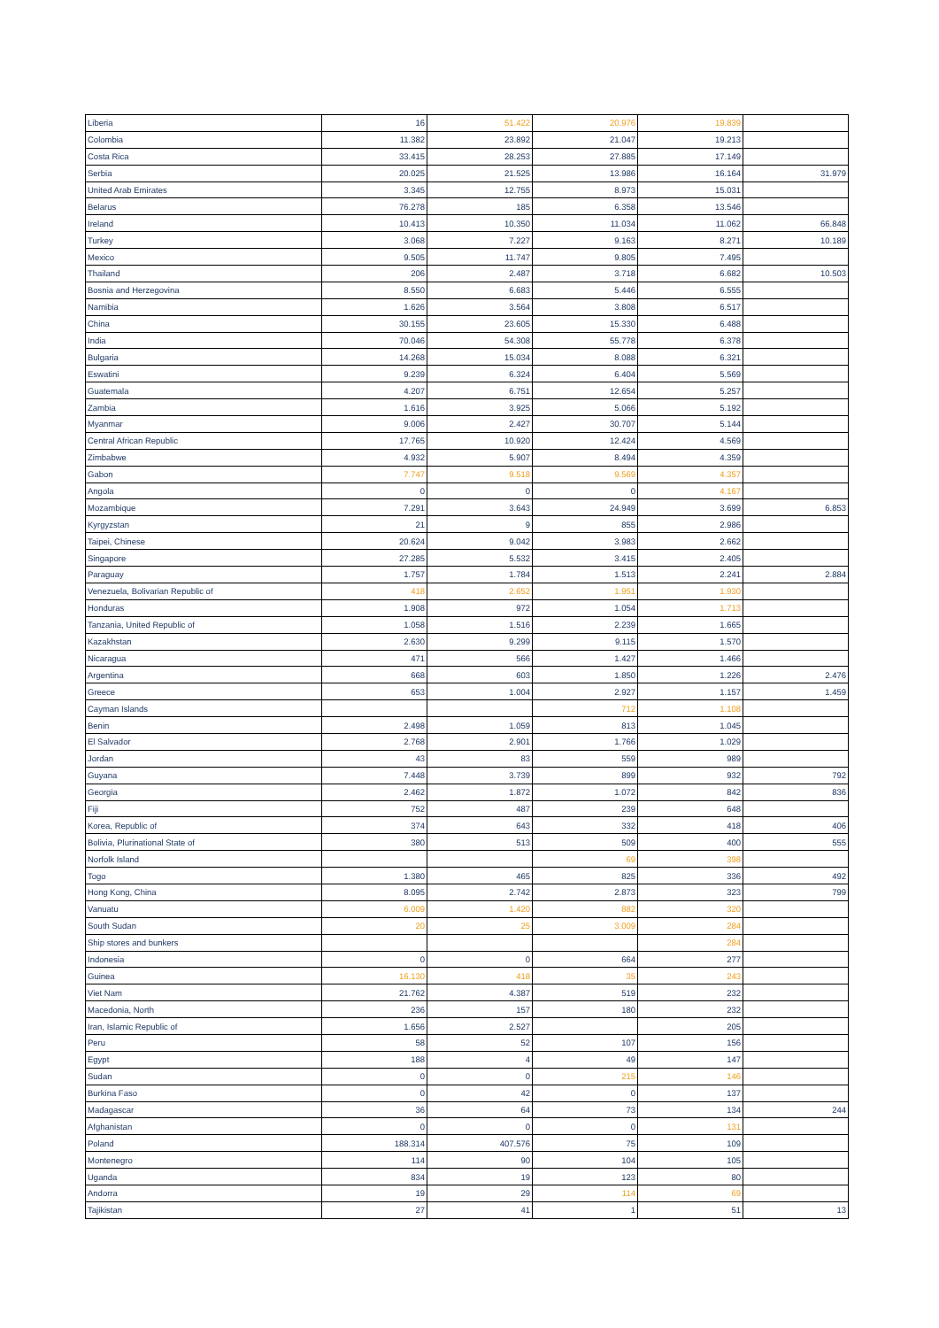| Liberia | 16 | 51.422 | 20.976 | 19.839 | |
| Colombia | 11.382 | 23.892 | 21.047 | 19.213 | |
| Costa Rica | 33.415 | 28.253 | 27.885 | 17.149 | |
| Serbia | 20.025 | 21.525 | 13.986 | 16.164 | 31.979 |
| United Arab Emirates | 3.345 | 12.755 | 8.973 | 15.031 | |
| Belarus | 76.278 | 185 | 6.358 | 13.546 | |
| Ireland | 10.413 | 10.350 | 11.034 | 11.062 | 66.848 |
| Turkey | 3.068 | 7.227 | 9.163 | 8.271 | 10.189 |
| Mexico | 9.505 | 11.747 | 9.805 | 7.495 | |
| Thailand | 206 | 2.487 | 3.718 | 6.682 | 10.503 |
| Bosnia and Herzegovina | 8.550 | 6.683 | 5.446 | 6.555 | |
| Namibia | 1.626 | 3.564 | 3.808 | 6.517 | |
| China | 30.155 | 23.605 | 15.330 | 6.488 | |
| India | 70.046 | 54.308 | 55.778 | 6.378 | |
| Bulgaria | 14.268 | 15.034 | 8.088 | 6.321 | |
| Eswatini | 9.239 | 6.324 | 6.404 | 5.569 | |
| Guatemala | 4.207 | 6.751 | 12.654 | 5.257 | |
| Zambia | 1.616 | 3.925 | 5.066 | 5.192 | |
| Myanmar | 9.006 | 2.427 | 30.707 | 5.144 | |
| Central African Republic | 17.765 | 10.920 | 12.424 | 4.569 | |
| Zimbabwe | 4.932 | 5.907 | 8.494 | 4.359 | |
| Gabon | 7.747 | 9.518 | 9.569 | 4.357 | |
| Angola | 0 | 0 | 0 | 4.167 | |
| Mozambique | 7.291 | 3.643 | 24.949 | 3.699 | 6.853 |
| Kyrgyzstan | 21 | 9 | 855 | 2.986 | |
| Taipei, Chinese | 20.624 | 9.042 | 3.983 | 2.662 | |
| Singapore | 27.285 | 5.532 | 3.415 | 2.405 | |
| Paraguay | 1.757 | 1.784 | 1.513 | 2.241 | 2.884 |
| Venezuela, Bolivarian Republic of | 418 | 2.652 | 1.951 | 1.930 | |
| Honduras | 1.908 | 972 | 1.054 | 1.713 | |
| Tanzania, United Republic of | 1.058 | 1.516 | 2.239 | 1.665 | |
| Kazakhstan | 2.630 | 9.299 | 9.115 | 1.570 | |
| Nicaragua | 471 | 566 | 1.427 | 1.466 | |
| Argentina | 668 | 603 | 1.850 | 1.226 | 2.476 |
| Greece | 653 | 1.004 | 2.927 | 1.157 | 1.459 |
| Cayman Islands | | | 712 | 1.108 | |
| Benin | 2.498 | 1.059 | 813 | 1.045 | |
| El Salvador | 2.768 | 2.901 | 1.766 | 1.029 | |
| Jordan | 43 | 83 | 559 | 989 | |
| Guyana | 7.448 | 3.739 | 899 | 932 | 792 |
| Georgia | 2.462 | 1.872 | 1.072 | 842 | 836 |
| Fiji | 752 | 487 | 239 | 648 | |
| Korea, Republic of | 374 | 643 | 332 | 418 | 406 |
| Bolivia, Plurinational State of | 380 | 513 | 509 | 400 | 555 |
| Norfolk Island | | | 69 | 398 | |
| Togo | 1.380 | 465 | 825 | 336 | 492 |
| Hong Kong, China | 8.095 | 2.742 | 2.873 | 323 | 799 |
| Vanuatu | 6.009 | 1.420 | 882 | 320 | |
| South Sudan | 20 | 25 | 3.009 | 284 | |
| Ship stores and bunkers | | | | 284 | |
| Indonesia | 0 | 0 | 664 | 277 | |
| Guinea | 16.130 | 418 | 35 | 243 | |
| Viet Nam | 21.762 | 4.387 | 519 | 232 | |
| Macedonia, North | 236 | 157 | 180 | 232 | |
| Iran, Islamic Republic of | 1.656 | 2.527 | | 205 | |
| Peru | 58 | 52 | 107 | 156 | |
| Egypt | 188 | 4 | 49 | 147 | |
| Sudan | 0 | 0 | 215 | 146 | |
| Burkina Faso | 0 | 42 | 0 | 137 | |
| Madagascar | 36 | 64 | 73 | 134 | 244 |
| Afghanistan | 0 | 0 | 0 | 131 | |
| Poland | 188.314 | 407.576 | 75 | 109 | |
| Montenegro | 114 | 90 | 104 | 105 | |
| Uganda | 834 | 19 | 123 | 80 | |
| Andorra | 19 | 29 | 114 | 69 | |
| Tajikistan | 27 | 41 | 1 | 51 | 13 |